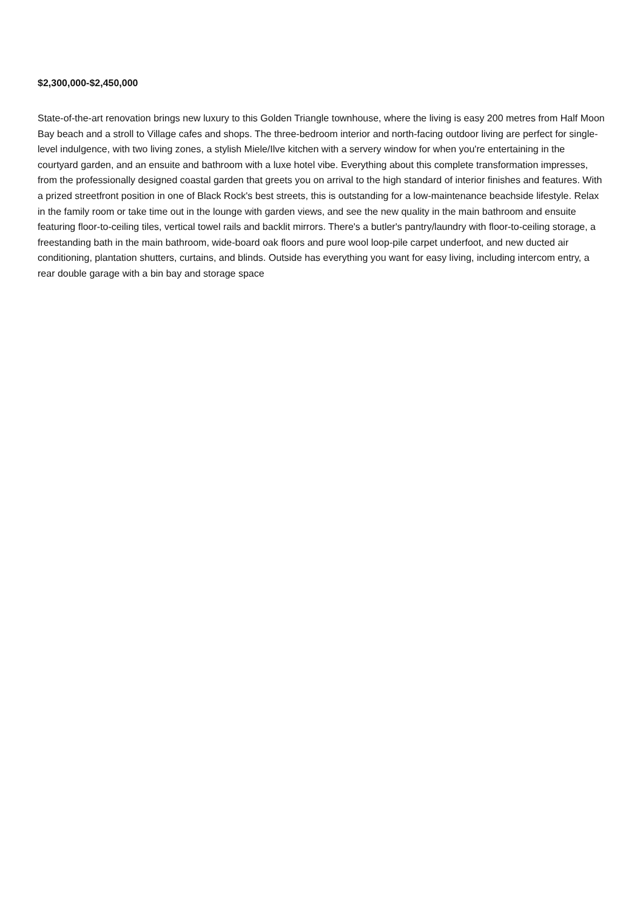$2,300,000-$2,450,000
State-of-the-art renovation brings new luxury to this Golden Triangle townhouse, where the living is easy 200 metres from Half Moon Bay beach and a stroll to Village cafes and shops. The three-bedroom interior and north-facing outdoor living are perfect for single-level indulgence, with two living zones, a stylish Miele/Ilve kitchen with a servery window for when you're entertaining in the courtyard garden, and an ensuite and bathroom with a luxe hotel vibe. Everything about this complete transformation impresses, from the professionally designed coastal garden that greets you on arrival to the high standard of interior finishes and features. With a prized streetfront position in one of Black Rock's best streets, this is outstanding for a low-maintenance beachside lifestyle. Relax in the family room or take time out in the lounge with garden views, and see the new quality in the main bathroom and ensuite featuring floor-to-ceiling tiles, vertical towel rails and backlit mirrors. There's a butler's pantry/laundry with floor-to-ceiling storage, a freestanding bath in the main bathroom, wide-board oak floors and pure wool loop-pile carpet underfoot, and new ducted air conditioning, plantation shutters, curtains, and blinds. Outside has everything you want for easy living, including intercom entry, a rear double garage with a bin bay and storage space